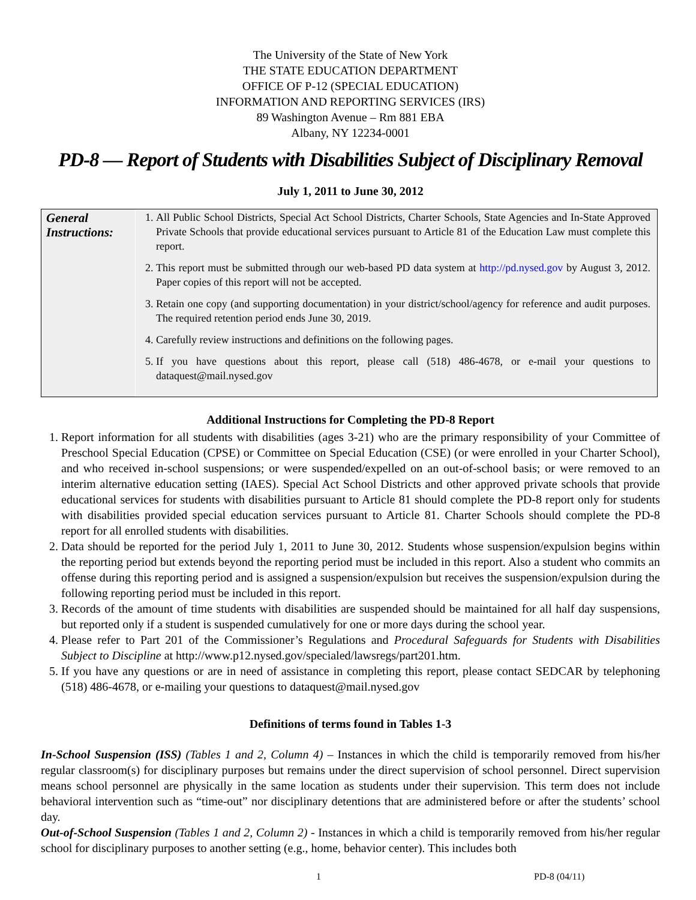The University of the State of New York
THE STATE EDUCATION DEPARTMENT
OFFICE OF P-12 (SPECIAL EDUCATION)
INFORMATION AND REPORTING SERVICES (IRS)
89 Washington Avenue – Rm 881 EBA
Albany, NY 12234-0001
PD-8 — Report of Students with Disabilities Subject of Disciplinary Removal
July 1, 2011 to June 30, 2012
| General Instructions: | 1. All Public School Districts, Special Act School Districts, Charter Schools, State Agencies and In-State Approved Private Schools that provide educational services pursuant to Article 81 of the Education Law must complete this report. 2. This report must be submitted through our web-based PD data system at http://pd.nysed.gov by August 3, 2012. Paper copies of this report will not be accepted. 3. Retain one copy (and supporting documentation) in your district/school/agency for reference and audit purposes. The required retention period ends June 30, 2019. 4. Carefully review instructions and definitions on the following pages. 5. If you have questions about this report, please call (518) 486-4678, or e-mail your questions to dataquest@mail.nysed.gov |
Additional Instructions for Completing the PD-8 Report
1. Report information for all students with disabilities (ages 3-21) who are the primary responsibility of your Committee of Preschool Special Education (CPSE) or Committee on Special Education (CSE) (or were enrolled in your Charter School), and who received in-school suspensions; or were suspended/expelled on an out-of-school basis; or were removed to an interim alternative education setting (IAES). Special Act School Districts and other approved private schools that provide educational services for students with disabilities pursuant to Article 81 should complete the PD-8 report only for students with disabilities provided special education services pursuant to Article 81. Charter Schools should complete the PD-8 report for all enrolled students with disabilities.
2. Data should be reported for the period July 1, 2011 to June 30, 2012. Students whose suspension/expulsion begins within the reporting period but extends beyond the reporting period must be included in this report. Also a student who commits an offense during this reporting period and is assigned a suspension/expulsion but receives the suspension/expulsion during the following reporting period must be included in this report.
3. Records of the amount of time students with disabilities are suspended should be maintained for all half day suspensions, but reported only if a student is suspended cumulatively for one or more days during the school year.
4. Please refer to Part 201 of the Commissioner’s Regulations and Procedural Safeguards for Students with Disabilities Subject to Discipline at http://www.p12.nysed.gov/specialed/lawsregs/part201.htm.
5. If you have any questions or are in need of assistance in completing this report, please contact SEDCAR by telephoning (518) 486-4678, or e-mailing your questions to dataquest@mail.nysed.gov
Definitions of terms found in Tables 1-3
In-School Suspension (ISS) (Tables 1 and 2, Column 4) – Instances in which the child is temporarily removed from his/her regular classroom(s) for disciplinary purposes but remains under the direct supervision of school personnel. Direct supervision means school personnel are physically in the same location as students under their supervision. This term does not include behavioral intervention such as “time-out” nor disciplinary detentions that are administered before or after the students’ school day.
Out-of-School Suspension (Tables 1 and 2, Column 2) - Instances in which a child is temporarily removed from his/her regular school for disciplinary purposes to another setting (e.g., home, behavior center). This includes both
1 PD-8 (04/11)